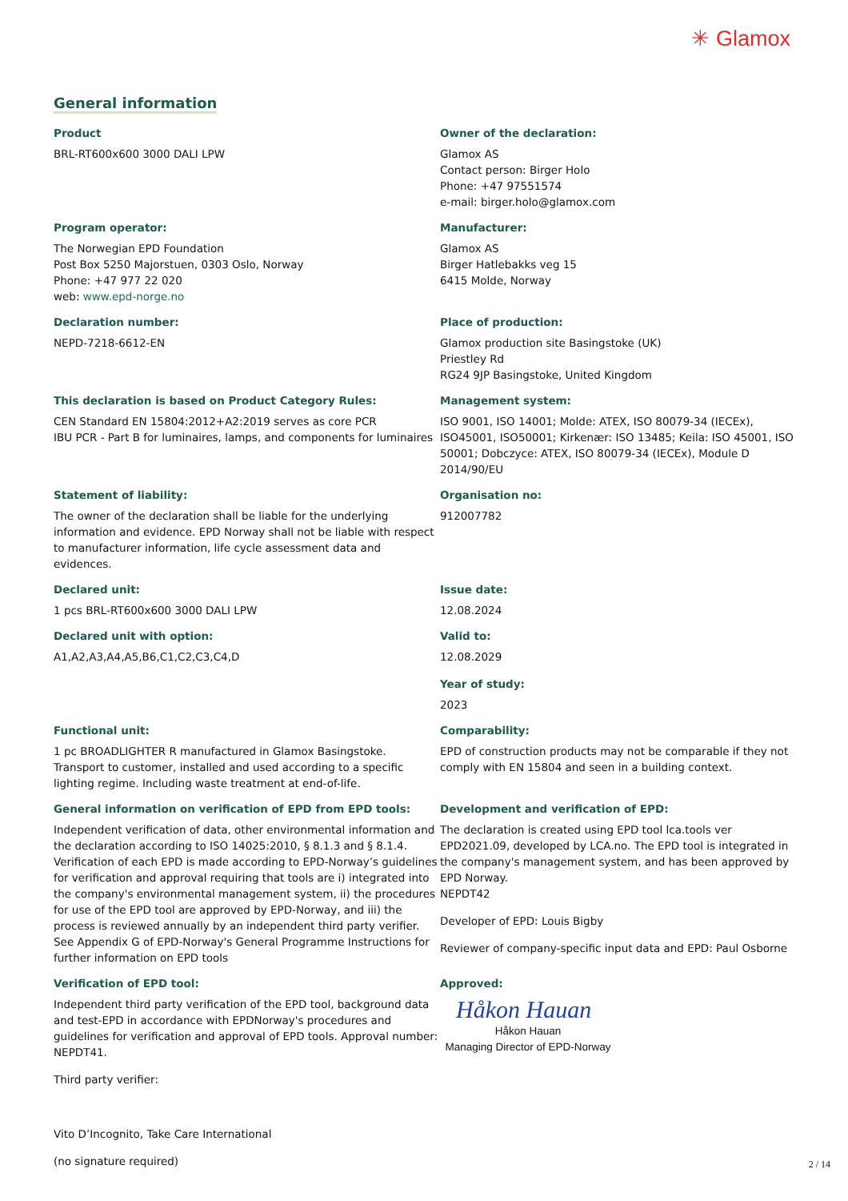✳ Glamox
General information
Product
BRL-RT600x600 3000 DALI LPW
Owner of the declaration:
Glamox AS
Contact person: Birger Holo
Phone: +47 97551574
e-mail: birger.holo@glamox.com
Program operator:
The Norwegian EPD Foundation
Post Box 5250 Majorstuen, 0303 Oslo, Norway
Phone: +47 977 22 020
web: www.epd-norge.no
Manufacturer:
Glamox AS
Birger Hatlebakks veg 15
6415 Molde, Norway
Declaration number:
NEPD-7218-6612-EN
Place of production:
Glamox production site Basingstoke (UK)
Priestley Rd
RG24 9JP Basingstoke, United Kingdom
This declaration is based on Product Category Rules:
CEN Standard EN 15804:2012+A2:2019 serves as core PCR
IBU PCR - Part B for luminaires, lamps, and components for luminaires
Management system:
ISO 9001, ISO 14001; Molde: ATEX, ISO 80079-34 (IECEx), ISO45001, ISO50001; Kirkenær: ISO 13485; Keila: ISO 45001, ISO 50001; Dobczyce: ATEX, ISO 80079-34 (IECEx), Module D 2014/90/EU
Statement of liability:
The owner of the declaration shall be liable for the underlying information and evidence. EPD Norway shall not be liable with respect to manufacturer information, life cycle assessment data and evidences.
Organisation no:
912007782
Declared unit:
1 pcs BRL-RT600x600 3000 DALI LPW
Issue date:
12.08.2024
Declared unit with option:
A1,A2,A3,A4,A5,B6,C1,C2,C3,C4,D
Valid to:
12.08.2029
Year of study:
2023
Functional unit:
1 pc BROADLIGHTER R manufactured in Glamox Basingstoke. Transport to customer, installed and used according to a specific lighting regime. Including waste treatment at end-of-life.
Comparability:
EPD of construction products may not be comparable if they not comply with EN 15804 and seen in a building context.
General information on verification of EPD from EPD tools:
Independent verification of data, other environmental information and the declaration according to ISO 14025:2010, § 8.1.3 and § 8.1.4. Verification of each EPD is made according to EPD-Norway’s guidelines for verification and approval requiring that tools are i) integrated into the company's environmental management system, ii) the procedures for use of the EPD tool are approved by EPD-Norway, and iii) the process is reviewed annually by an independent third party verifier. See Appendix G of EPD-Norway's General Programme Instructions for further information on EPD tools
Development and verification of EPD:
The declaration is created using EPD tool lca.tools ver EPD2021.09, developed by LCA.no. The EPD tool is integrated in the company's management system, and has been approved by EPD Norway.
NEPDT42
Developer of EPD: Louis Bigby
Reviewer of company-specific input data and EPD: Paul Osborne
Verification of EPD tool:
Independent third party verification of the EPD tool, background data and test-EPD in accordance with EPDNorway's procedures and guidelines for verification and approval of EPD tools. Approval number: NEPDT41.
Third party verifier:
Vito D’Incognito, Take Care International
(no signature required)
Approved:
Håkon Hauan
Håkon Hauan
Managing Director of EPD-Norway
2 / 14